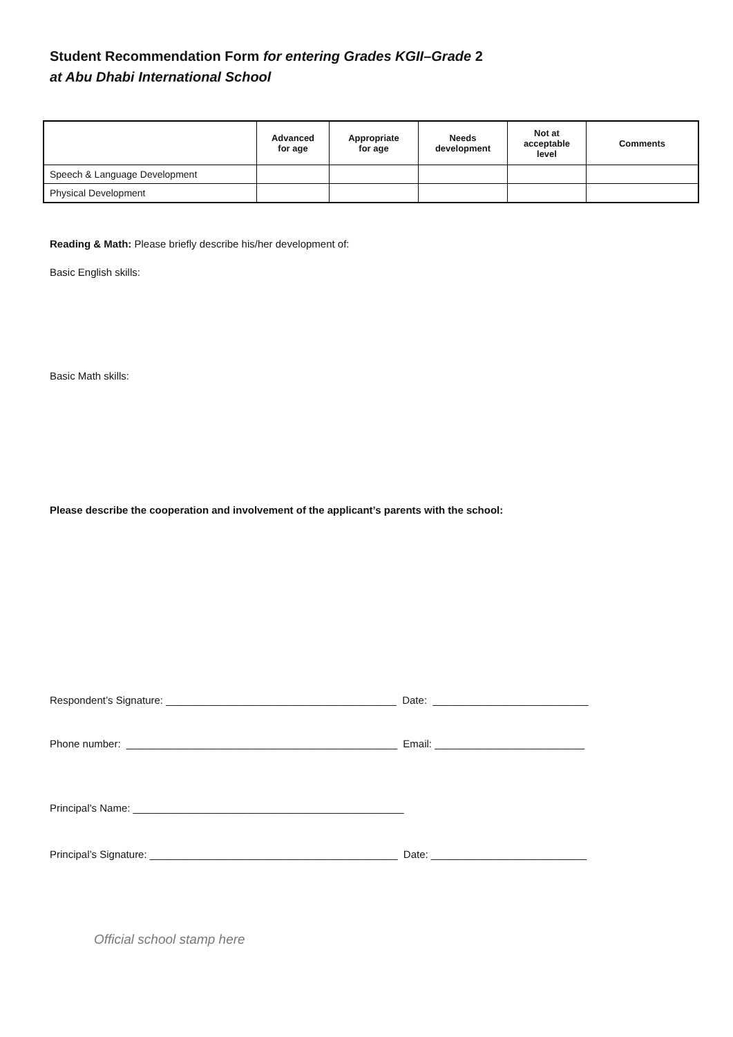Student Recommendation Form for entering Grades KGII–Grade 2
at Abu Dhabi International School
| | Advanced for age | Appropriate for age | Needs development | Not at acceptable level | Comments |
| --- | --- | --- | --- | --- | --- |
| Speech & Language Development | | | | | |
| Physical Development | | | | | |
Reading & Math: Please briefly describe his/her development of:
Basic English skills:
Basic Math skills:
Please describe the cooperation and involvement of the applicant’s parents with the school:
Respondent’s Signature: ________________________________________ Date: ___________________________
Phone number: _______________________________________________ Email: __________________________
Principal’s Name: _______________________________________________
Principal’s Signature: ___________________________________________ Date: ___________________________
Official school stamp here